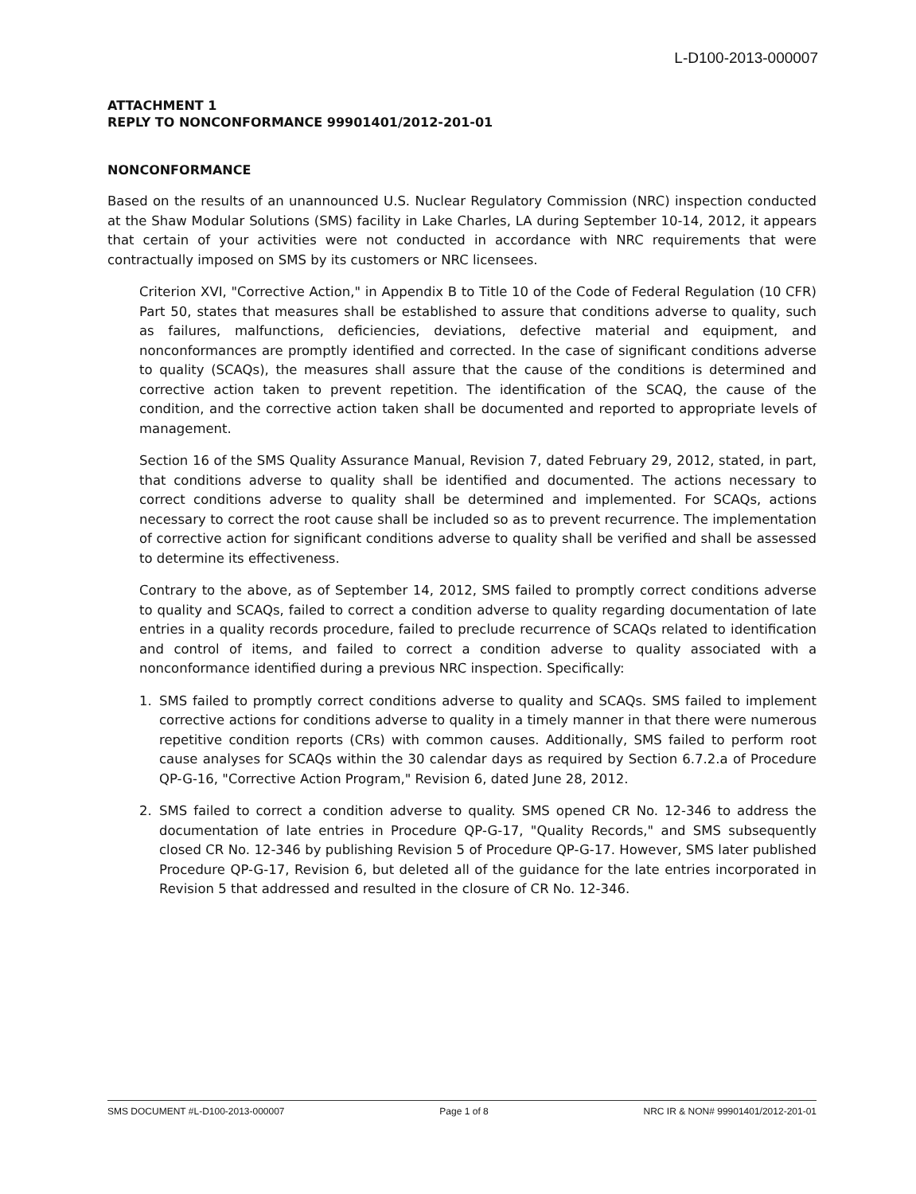L-D100-2013-000007
ATTACHMENT 1
REPLY TO NONCONFORMANCE 99901401/2012-201-01
NONCONFORMANCE
Based on the results of an unannounced U.S. Nuclear Regulatory Commission (NRC) inspection conducted at the Shaw Modular Solutions (SMS) facility in Lake Charles, LA during September 10-14, 2012, it appears that certain of your activities were not conducted in accordance with NRC requirements that were contractually imposed on SMS by its customers or NRC licensees.
Criterion XVI, "Corrective Action," in Appendix B to Title 10 of the Code of Federal Regulation (10 CFR) Part 50, states that measures shall be established to assure that conditions adverse to quality, such as failures, malfunctions, deficiencies, deviations, defective material and equipment, and nonconformances are promptly identified and corrected. In the case of significant conditions adverse to quality (SCAQs), the measures shall assure that the cause of the conditions is determined and corrective action taken to prevent repetition. The identification of the SCAQ, the cause of the condition, and the corrective action taken shall be documented and reported to appropriate levels of management.
Section 16 of the SMS Quality Assurance Manual, Revision 7, dated February 29, 2012, stated, in part, that conditions adverse to quality shall be identified and documented. The actions necessary to correct conditions adverse to quality shall be determined and implemented. For SCAQs, actions necessary to correct the root cause shall be included so as to prevent recurrence. The implementation of corrective action for significant conditions adverse to quality shall be verified and shall be assessed to determine its effectiveness.
Contrary to the above, as of September 14, 2012, SMS failed to promptly correct conditions adverse to quality and SCAQs, failed to correct a condition adverse to quality regarding documentation of late entries in a quality records procedure, failed to preclude recurrence of SCAQs related to identification and control of items, and failed to correct a condition adverse to quality associated with a nonconformance identified during a previous NRC inspection. Specifically:
1. SMS failed to promptly correct conditions adverse to quality and SCAQs. SMS failed to implement corrective actions for conditions adverse to quality in a timely manner in that there were numerous repetitive condition reports (CRs) with common causes. Additionally, SMS failed to perform root cause analyses for SCAQs within the 30 calendar days as required by Section 6.7.2.a of Procedure QP-G-16, "Corrective Action Program," Revision 6, dated June 28, 2012.
2. SMS failed to correct a condition adverse to quality. SMS opened CR No. 12-346 to address the documentation of late entries in Procedure QP-G-17, "Quality Records," and SMS subsequently closed CR No. 12-346 by publishing Revision 5 of Procedure QP-G-17. However, SMS later published Procedure QP-G-17, Revision 6, but deleted all of the guidance for the late entries incorporated in Revision 5 that addressed and resulted in the closure of CR No. 12-346.
SMS DOCUMENT #L-D100-2013-000007 Page 1 of 8 NRC IR & NON# 99901401/2012-201-01